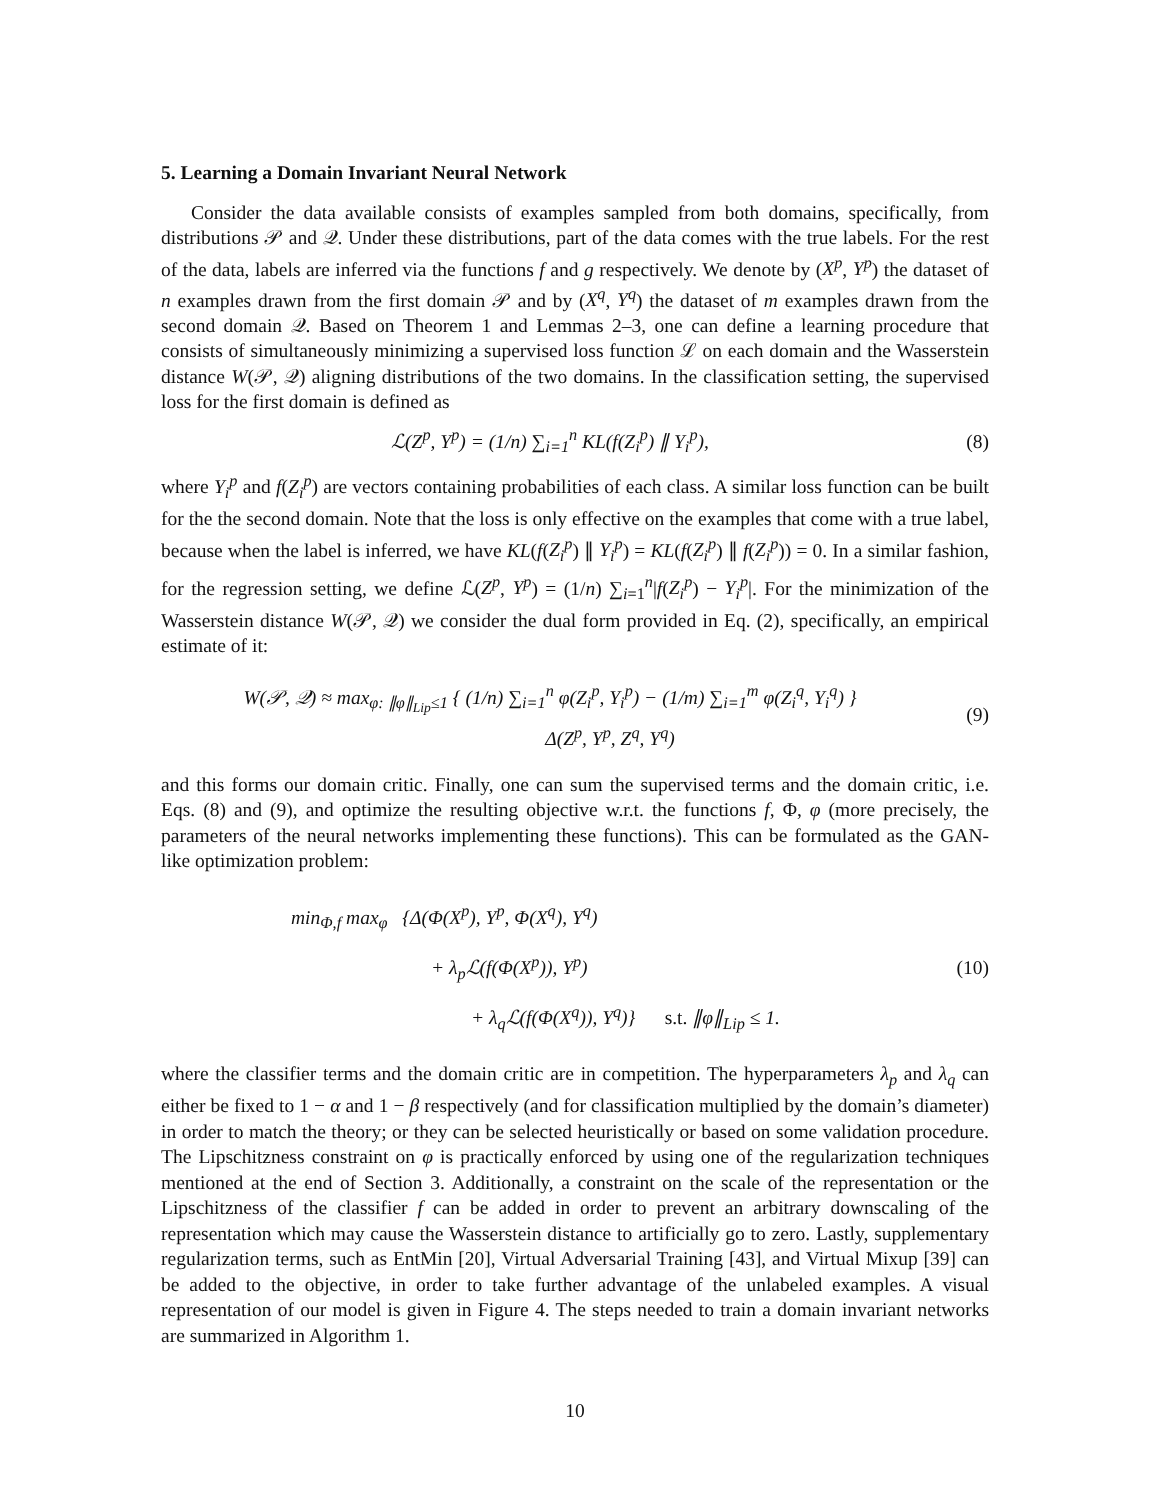5. Learning a Domain Invariant Neural Network
Consider the data available consists of examples sampled from both domains, specifically, from distributions 𝒫 and 𝒬. Under these distributions, part of the data comes with the true labels. For the rest of the data, labels are inferred via the functions f and g respectively. We denote by (X<sup>p</sup>, Y<sup>p</sup>) the dataset of n examples drawn from the first domain 𝒫 and by (X<sup>q</sup>, Y<sup>q</sup>) the dataset of m examples drawn from the second domain 𝒬. Based on Theorem 1 and Lemmas 2–3, one can define a learning procedure that consists of simultaneously minimizing a supervised loss function ℒ on each domain and the Wasserstein distance W(𝒫, 𝒬) aligning distributions of the two domains. In the classification setting, the supervised loss for the first domain is defined as
ℒ(Z<sup>p</sup>, Y<sup>p</sup>) = (1/n) ∑<sub>i=1</sub><sup>n</sup> KL(f(Z<sub>i</sub><sup>p</sup>) ∥ Y<sub>i</sub><sup>p</sup>),
(8)
where Y<sub>i</sub><sup>p</sup> and f(Z<sub>i</sub><sup>p</sup>) are vectors containing probabilities of each class. A similar loss function can be built for the the second domain. Note that the loss is only effective on the examples that come with a true label, because when the label is inferred, we have KL(f(Z<sub>i</sub><sup>p</sup>) ∥ Y<sub>i</sub><sup>p</sup>) = KL(f(Z<sub>i</sub><sup>p</sup>) ∥ f(Z<sub>i</sub><sup>p</sup>)) = 0. In a similar fashion, for the regression setting, we define ℒ(Z<sup>p</sup>, Y<sup>p</sup>) = (1/n) ∑<sub>i=1</sub><sup>n</sup>|f(Z<sub>i</sub><sup>p</sup>) − Y<sub>i</sub><sup>p</sup>|. For the minimization of the Wasserstein distance W(𝒫, 𝒬) we consider the dual form provided in Eq. (2), specifically, an empirical estimate of it:
W(𝒫, 𝒬) ≈ max<sub>φ: ∥φ∥<sub>Lip</sub>≤1</sub> { (1/n) ∑<sub>i=1</sub><sup>n</sup> φ(Z<sub>i</sub><sup>p</sup>, Y<sub>i</sub><sup>p</sup>) − (1/m) ∑<sub>i=1</sub><sup>m</sup> φ(Z<sub>i</sub><sup>q</sup>, Y<sub>i</sub><sup>q</sup>) }
Δ(Z<sup>p</sup>, Y<sup>p</sup>, Z<sup>q</sup>, Y<sup>q</sup>)
(9)
and this forms our domain critic. Finally, one can sum the supervised terms and the domain critic, i.e. Eqs. (8) and (9), and optimize the resulting objective w.r.t. the functions f, Φ, φ (more precisely, the parameters of the neural networks implementing these functions). This can be formulated as the GAN-like optimization problem:
min<sub>Φ,f</sub> max<sub>φ</sub> {Δ(Φ(X<sup>p</sup>), Y<sup>p</sup>, Φ(X<sup>q</sup>), Y<sup>q</sup>)
+ λ<sub>p</sub>ℒ(f(Φ(X<sup>p</sup>)), Y<sup>p</sup>)
+ λ<sub>q</sub>ℒ(f(Φ(X<sup>q</sup>)), Y<sup>q</sup>)} s.t. ∥φ∥<sub>Lip</sub> ≤ 1.
(10)
where the classifier terms and the domain critic are in competition. The hyperparameters λ<sub>p</sub> and λ<sub>q</sub> can either be fixed to 1 − α and 1 − β respectively (and for classification multiplied by the domain’s diameter) in order to match the theory; or they can be selected heuristically or based on some validation procedure. The Lipschitzness constraint on φ is practically enforced by using one of the regularization techniques mentioned at the end of Section 3. Additionally, a constraint on the scale of the representation or the Lipschitzness of the classifier f can be added in order to prevent an arbitrary downscaling of the representation which may cause the Wasserstein distance to artificially go to zero. Lastly, supplementary regularization terms, such as EntMin [20], Virtual Adversarial Training [43], and Virtual Mixup [39] can be added to the objective, in order to take further advantage of the unlabeled examples. A visual representation of our model is given in Figure 4. The steps needed to train a domain invariant networks are summarized in Algorithm 1.
10